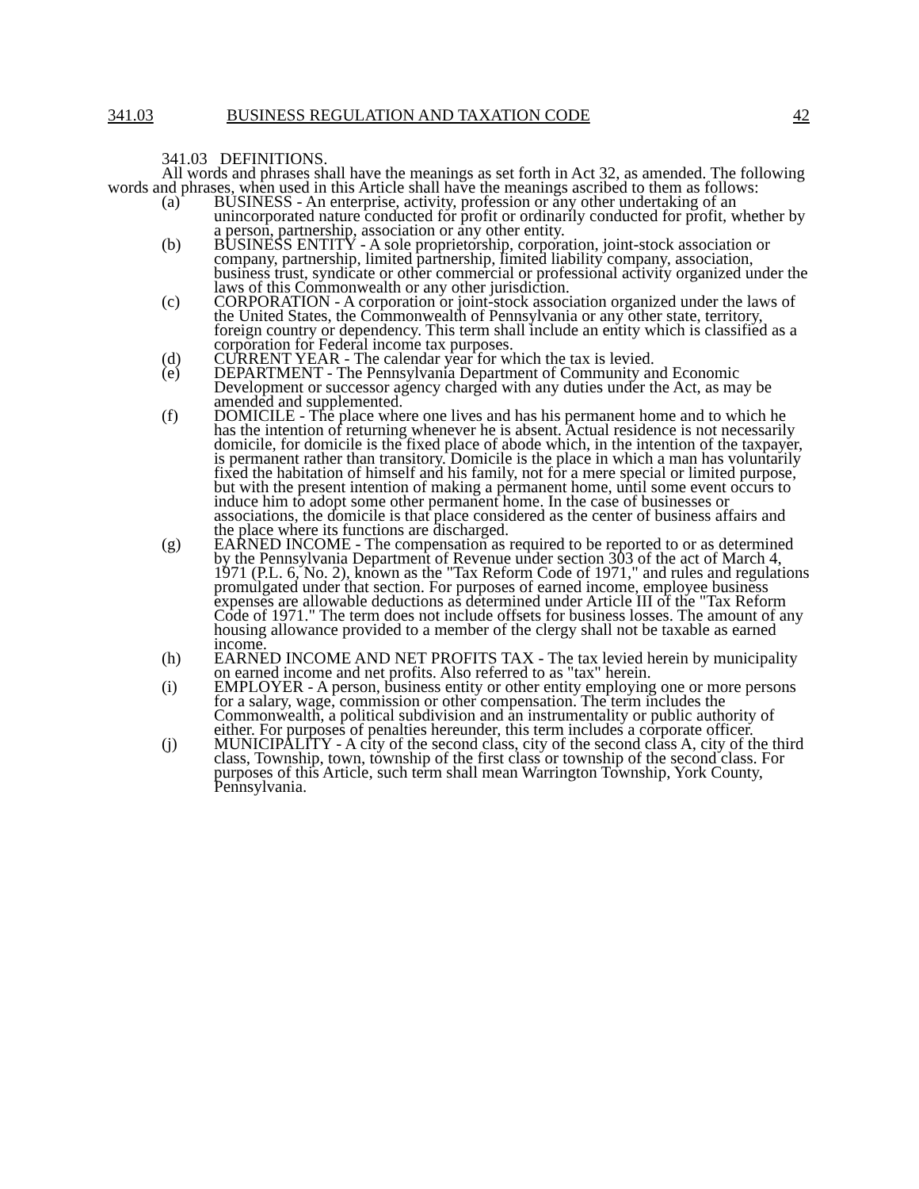341.03 BUSINESS REGULATION AND TAXATION CODE 42
341.03 DEFINITIONS.
All words and phrases shall have the meanings as set forth in Act 32, as amended. The following words and phrases, when used in this Article shall have the meanings ascribed to them as follows:
(a) BUSINESS - An enterprise, activity, profession or any other undertaking of an unincorporated nature conducted for profit or ordinarily conducted for profit, whether by a person, partnership, association or any other entity.
(b) BUSINESS ENTITY - A sole proprietorship, corporation, joint-stock association or company, partnership, limited partnership, limited liability company, association, business trust, syndicate or other commercial or professional activity organized under the laws of this Commonwealth or any other jurisdiction.
(c) CORPORATION - A corporation or joint-stock association organized under the laws of the United States, the Commonwealth of Pennsylvania or any other state, territory, foreign country or dependency. This term shall include an entity which is classified as a corporation for Federal income tax purposes.
(d) CURRENT YEAR - The calendar year for which the tax is levied.
(e) DEPARTMENT - The Pennsylvania Department of Community and Economic Development or successor agency charged with any duties under the Act, as may be amended and supplemented.
(f) DOMICILE - The place where one lives and has his permanent home and to which he has the intention of returning whenever he is absent. Actual residence is not necessarily domicile, for domicile is the fixed place of abode which, in the intention of the taxpayer, is permanent rather than transitory. Domicile is the place in which a man has voluntarily fixed the habitation of himself and his family, not for a mere special or limited purpose, but with the present intention of making a permanent home, until some event occurs to induce him to adopt some other permanent home. In the case of businesses or associations, the domicile is that place considered as the center of business affairs and the place where its functions are discharged.
(g) EARNED INCOME - The compensation as required to be reported to or as determined by the Pennsylvania Department of Revenue under section 303 of the act of March 4, 1971 (P.L. 6, No. 2), known as the "Tax Reform Code of 1971," and rules and regulations promulgated under that section. For purposes of earned income, employee business expenses are allowable deductions as determined under Article III of the "Tax Reform Code of 1971." The term does not include offsets for business losses. The amount of any housing allowance provided to a member of the clergy shall not be taxable as earned income.
(h) EARNED INCOME AND NET PROFITS TAX - The tax levied herein by municipality on earned income and net profits. Also referred to as "tax" herein.
(i) EMPLOYER - A person, business entity or other entity employing one or more persons for a salary, wage, commission or other compensation. The term includes the Commonwealth, a political subdivision and an instrumentality or public authority of either. For purposes of penalties hereunder, this term includes a corporate officer.
(j) MUNICIPALITY - A city of the second class, city of the second class A, city of the third class, Township, town, township of the first class or township of the second class. For purposes of this Article, such term shall mean Warrington Township, York County, Pennsylvania.